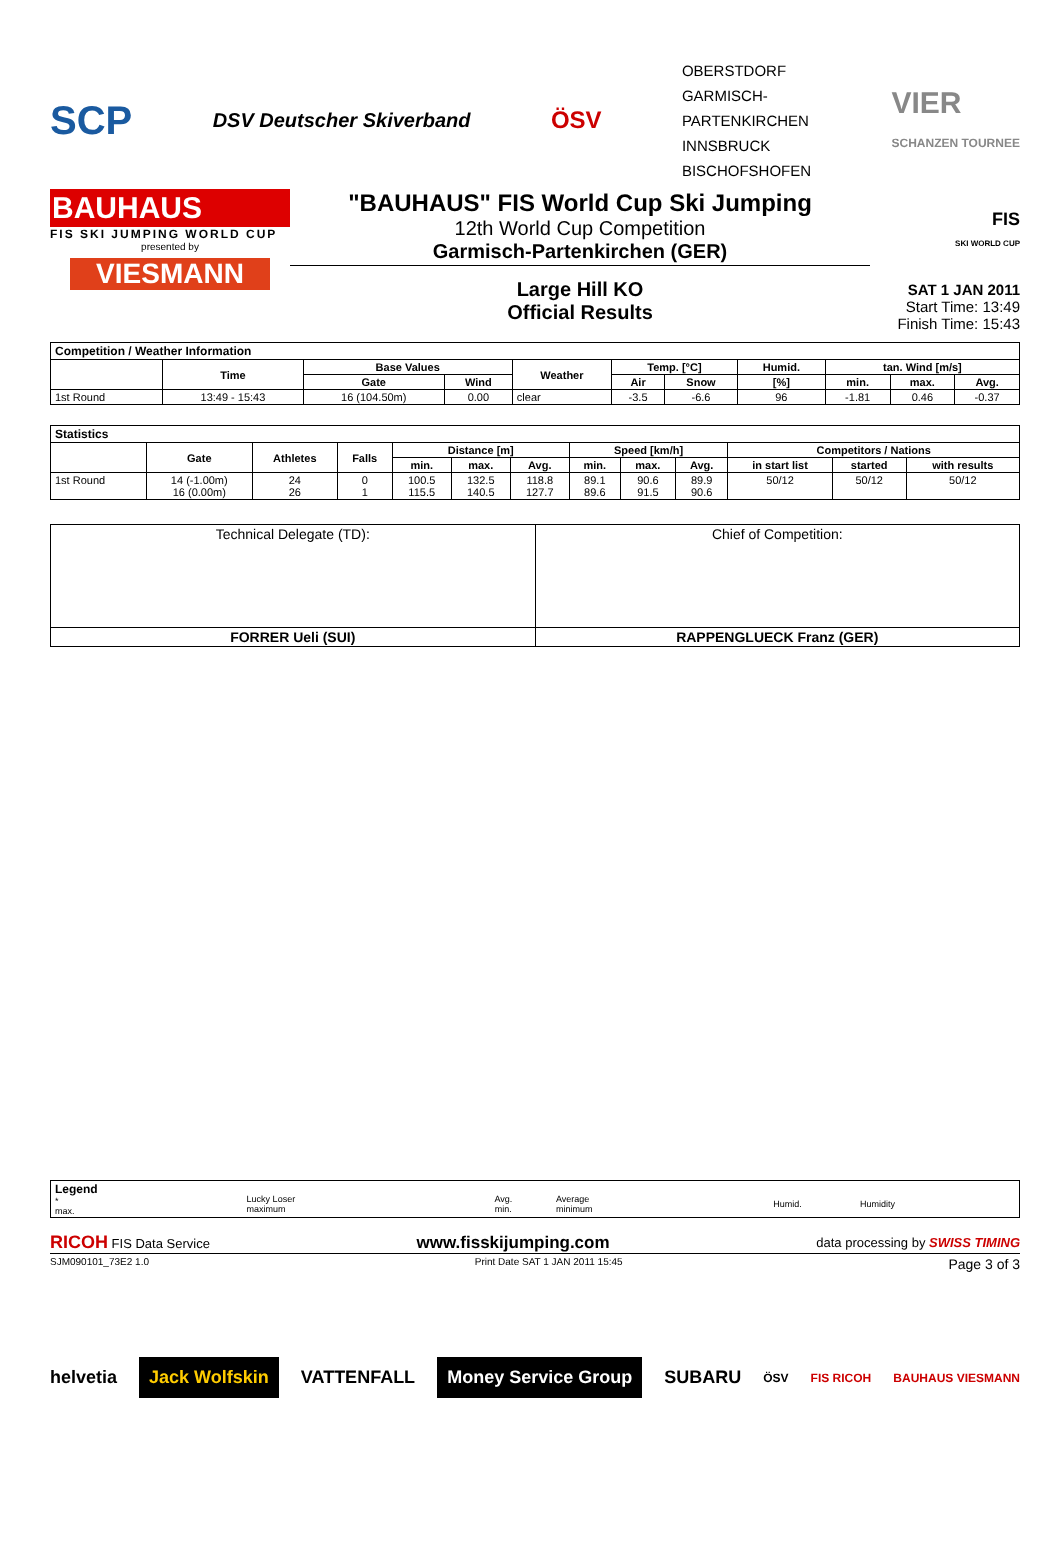SCP
DSV Deutscher Skiverband
ÖSV
OBERSTDORF
GARMISCH-
PARTENKIRCHEN
INNSBRUCK
BISCHOFSHOFEN
VIER
SCHANZEN TOURNEE
BAUHAUS
FIS SKI JUMPING WORLD CUP
presented by
VIESMANN
"BAUHAUS" FIS World Cup Ski Jumping
12th World Cup Competition
Garmisch-Partenkirchen (GER)
Large Hill KO
Official Results
FIS
SKI WORLD CUP
SAT 1 JAN 2011
Start Time: 13:49
Finish Time: 15:43
| Competition / Weather Information | | | | | | | | | | |
| | Time | Base Values | | Weather | Temp. [°C] | | Humid. | tan. Wind [m/s] | | |
| | | Gate | Wind | | Air | Snow | [%] | min. | max. | Avg. |
| 1st Round | 13:49 - 15:43 | 16 (104.50m) | 0.00 | clear | -3.5 | -6.6 | 96 | -1.81 | 0.46 | -0.37 |
| Statistics | | | | | | | | | | | | |
| | Gate | Athletes | Falls | Distance [m] | | | Speed [km/h] | | | Competitors / Nations | | |
| | | | | min. | max. | Avg. | min. | max. | Avg. | in start list | started | with results |
| 1st Round | 14 (-1.00m) 16 (0.00m) | 24 26 | 0 1 | 100.5 115.5 | 132.5 140.5 | 118.8 127.7 | 89.1 89.6 | 90.6 91.5 | 89.9 90.6 | 50/12 | 50/12 | 50/12 |
| Technical Delegate (TD): | Chief of Competition: |
| FORRER Ueli (SUI) | RAPPENGLUECK Franz (GER) |
| Legend * max. | Lucky Loser maximum | Avg. min. | Average minimum | Humid. | Humidity |
RICOH FIS Data Service www.fisskijumping.com data processing by SWISS TIMING
SJM090101_73E2 1.0 Print Date SAT 1 JAN 2011 15:45 Page 3 of 3
helvetia Jack Wolfskin VATTENFALL Money Service Group SUBARU ÖSV FIS RICOH BAUHAUS VIESMANN